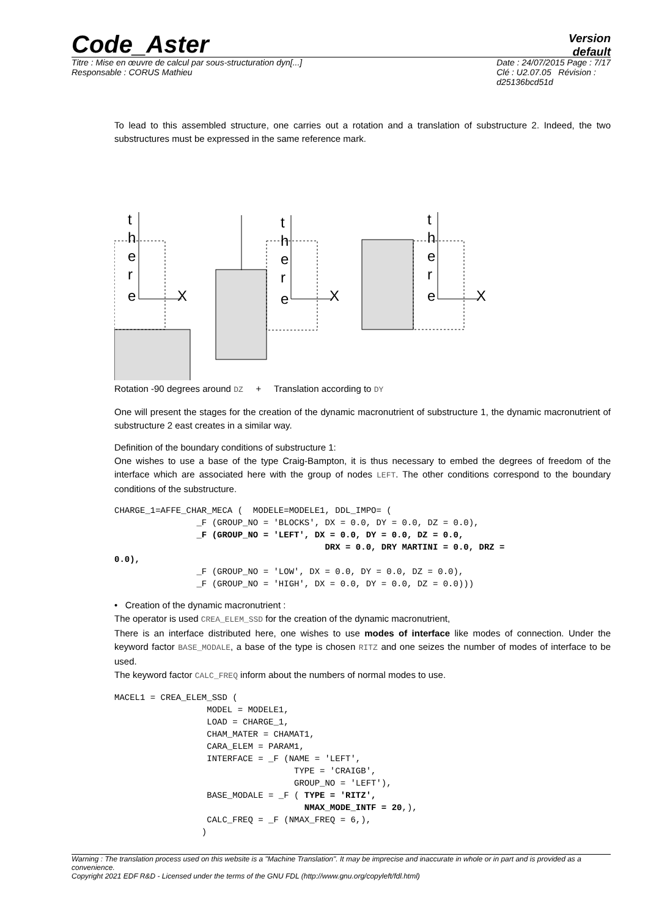Code_Aster
Version
default
Titre : Mise en œuvre de calcul par sous-structuration dyn[...]
Responsable : CORUS Mathieu
Date : 24/07/2015 Page : 7/17
Clé : U2.07.05 Révision :
d25136bcd51d
To lead to this assembled structure, one carries out a rotation and a translation of substructure 2. Indeed, the two substructures must be expressed in the same reference mark.
t
h
e
r
e
X
t
h
e
r
e
X
t
h
e
r
e
X
Rotation -90 degrees around DZ + Translation according to DY
One will present the stages for the creation of the dynamic macronutrient of substructure 1, the dynamic macronutrient of substructure 2 east creates in a similar way.
Definition of the boundary conditions of substructure 1:
One wishes to use a base of the type Craig-Bampton, it is thus necessary to embed the degrees of freedom of the interface which are associated here with the group of nodes LEFT. The other conditions correspond to the boundary conditions of the substructure.
CHARGE_1=AFFE_CHAR_MECA (  MODELE=MODELE1, DDL_IMPO= (
                _F (GROUP_NO = 'BLOCKS', DX = 0.0, DY = 0.0, DZ = 0.0),
                _F (GROUP_NO = 'LEFT', DX = 0.0, DY = 0.0, DZ = 0.0,
                                         DRX = 0.0, DRY MARTINI = 0.0, DRZ =
0.0),
                _F (GROUP_NO = 'LOW', DX = 0.0, DY = 0.0, DZ = 0.0),
                _F (GROUP_NO = 'HIGH', DX = 0.0, DY = 0.0, DZ = 0.0)))
• Creation of the dynamic macronutrient :
The operator is used CREA_ELEM_SSD for the creation of the dynamic macronutrient,
There is an interface distributed here, one wishes to use modes of interface like modes of connection. Under the keyword factor BASE_MODALE, a base of the type is chosen RITZ and one seizes the number of modes of interface to be used.
The keyword factor CALC_FREQ inform about the numbers of normal modes to use.
MACEL1 = CREA_ELEM_SSD (
                  MODEL = MODELE1,
                  LOAD = CHARGE_1,
                  CHAM_MATER = CHAMAT1,
                  CARA_ELEM = PARAM1,
                  INTERFACE = _F (NAME = 'LEFT',
                                   TYPE = 'CRAIGB',
                                   GROUP_NO = 'LEFT'),
                  BASE_MODALE = _F ( TYPE = 'RITZ',
                                     NMAX_MODE_INTF = 20,),
                  CALC_FREQ = _F (NMAX_FREQ = 6,),
                 )
Warning : The translation process used on this website is a "Machine Translation". It may be imprecise and inaccurate in whole or in part and is provided as a convenience.
Copyright 2021 EDF R&D - Licensed under the terms of the GNU FDL (http://www.gnu.org/copyleft/fdl.html)